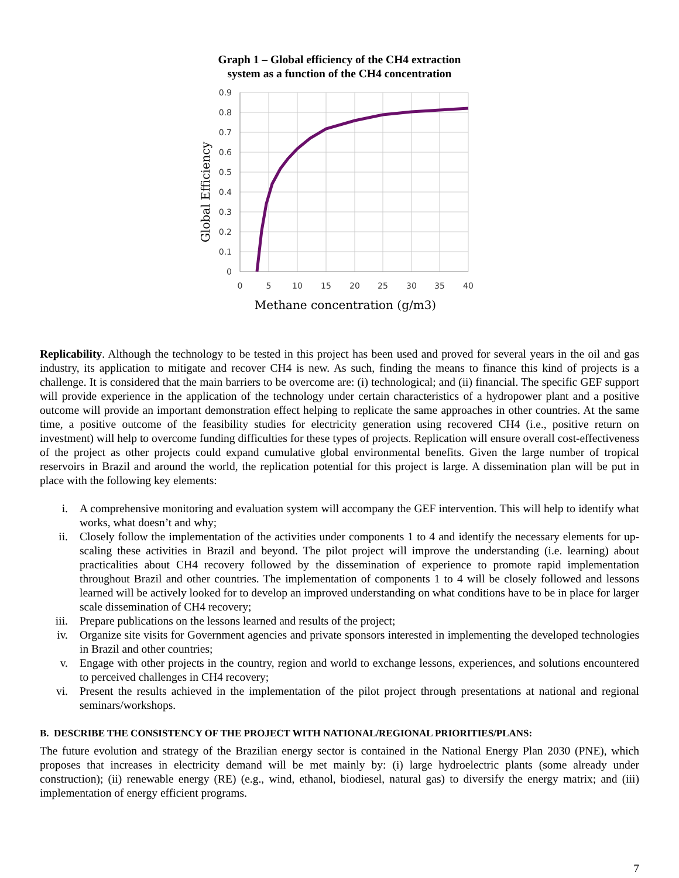Graph 1 – Global efficiency of the CH4 extraction
system as a function of the CH4 concentration
0.9
0.8
0.7
0.6
0.5
0.4
0.3
0.2
0.1
0
0
5
10
15
20
25
30
35
40
Methane concentration (g/m3)
Global Efficiency
Replicability. Although the technology to be tested in this project has been used and proved for several years in the oil and gas industry, its application to mitigate and recover CH4 is new. As such, finding the means to finance this kind of projects is a challenge. It is considered that the main barriers to be overcome are: (i) technological; and (ii) financial. The specific GEF support will provide experience in the application of the technology under certain characteristics of a hydropower plant and a positive outcome will provide an important demonstration effect helping to replicate the same approaches in other countries. At the same time, a positive outcome of the feasibility studies for electricity generation using recovered CH4 (i.e., positive return on investment) will help to overcome funding difficulties for these types of projects. Replication will ensure overall cost-effectiveness of the project as other projects could expand cumulative global environmental benefits. Given the large number of tropical reservoirs in Brazil and around the world, the replication potential for this project is large. A dissemination plan will be put in place with the following key elements:
i. A comprehensive monitoring and evaluation system will accompany the GEF intervention. This will help to identify what works, what doesn’t and why;
ii. Closely follow the implementation of the activities under components 1 to 4 and identify the necessary elements for up-scaling these activities in Brazil and beyond. The pilot project will improve the understanding (i.e. learning) about practicalities about CH4 recovery followed by the dissemination of experience to promote rapid implementation throughout Brazil and other countries. The implementation of components 1 to 4 will be closely followed and lessons learned will be actively looked for to develop an improved understanding on what conditions have to be in place for larger scale dissemination of CH4 recovery;
iii. Prepare publications on the lessons learned and results of the project;
iv. Organize site visits for Government agencies and private sponsors interested in implementing the developed technologies in Brazil and other countries;
v. Engage with other projects in the country, region and world to exchange lessons, experiences, and solutions encountered to perceived challenges in CH4 recovery;
vi. Present the results achieved in the implementation of the pilot project through presentations at national and regional seminars/workshops.
B. DESCRIBE THE CONSISTENCY OF THE PROJECT WITH NATIONAL/REGIONAL PRIORITIES/PLANS:
The future evolution and strategy of the Brazilian energy sector is contained in the National Energy Plan 2030 (PNE), which proposes that increases in electricity demand will be met mainly by: (i) large hydroelectric plants (some already under construction); (ii) renewable energy (RE) (e.g., wind, ethanol, biodiesel, natural gas) to diversify the energy matrix; and (iii) implementation of energy efficient programs.
7